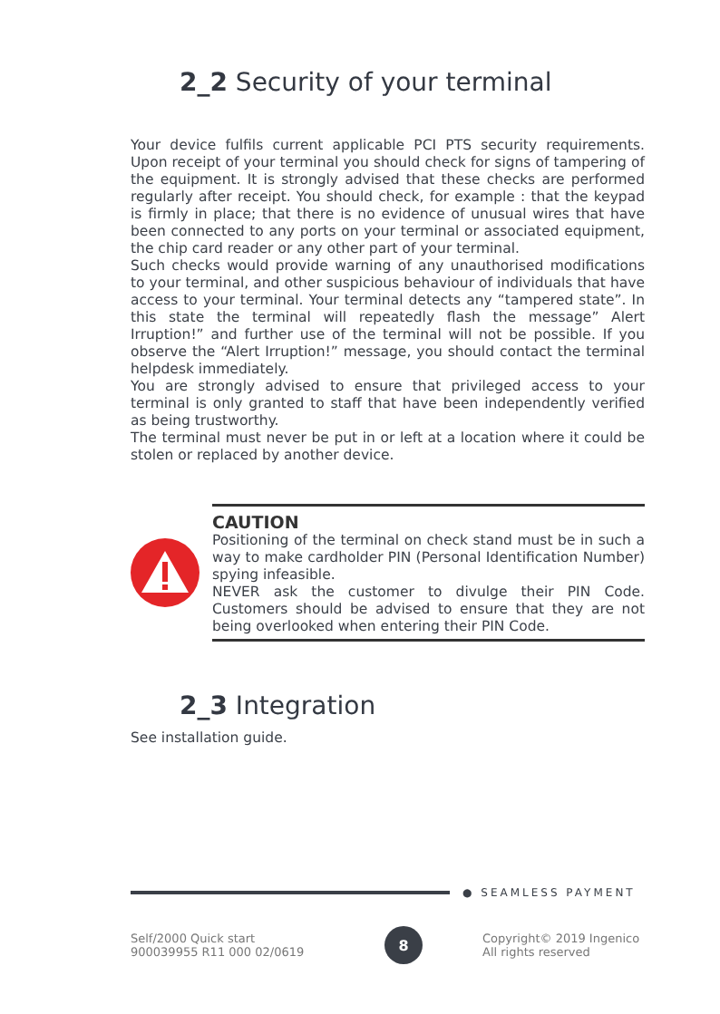2_2 Security of your terminal
Your device fulfils current applicable PCI PTS security requirements. Upon receipt of your terminal you should check for signs of tampering of the equipment. It is strongly advised that these checks are performed regularly after receipt. You should check, for example : that the keypad is firmly in place; that there is no evidence of unusual wires that have been connected to any ports on your terminal or associated equipment, the chip card reader or any other part of your terminal.
Such checks would provide warning of any unauthorised modifications to your terminal, and other suspicious behaviour of individuals that have access to your terminal. Your terminal detects any “tampered state”. In this state the terminal will repeatedly flash the message” Alert Irruption!” and further use of the terminal will not be possible. If you observe the “Alert Irruption!” message, you should contact the terminal helpdesk immediately.
You are strongly advised to ensure that privileged access to your terminal is only granted to staff that have been independently verified as being trustworthy.
The terminal must never be put in or left at a location where it could be stolen or replaced by another device.
CAUTION
Positioning of the terminal on check stand must be in such a way to make cardholder PIN (Personal Identification Number) spying infeasible.
NEVER ask the customer to divulge their PIN Code. Customers should be advised to ensure that they are not being overlooked when entering their PIN Code.
2_3 Integration
See installation guide.
● SEAMLESS PAYMENT
Self/2000 Quick start
900039955 R11 000 02/0619
8
Copyright© 2019 Ingenico
All rights reserved